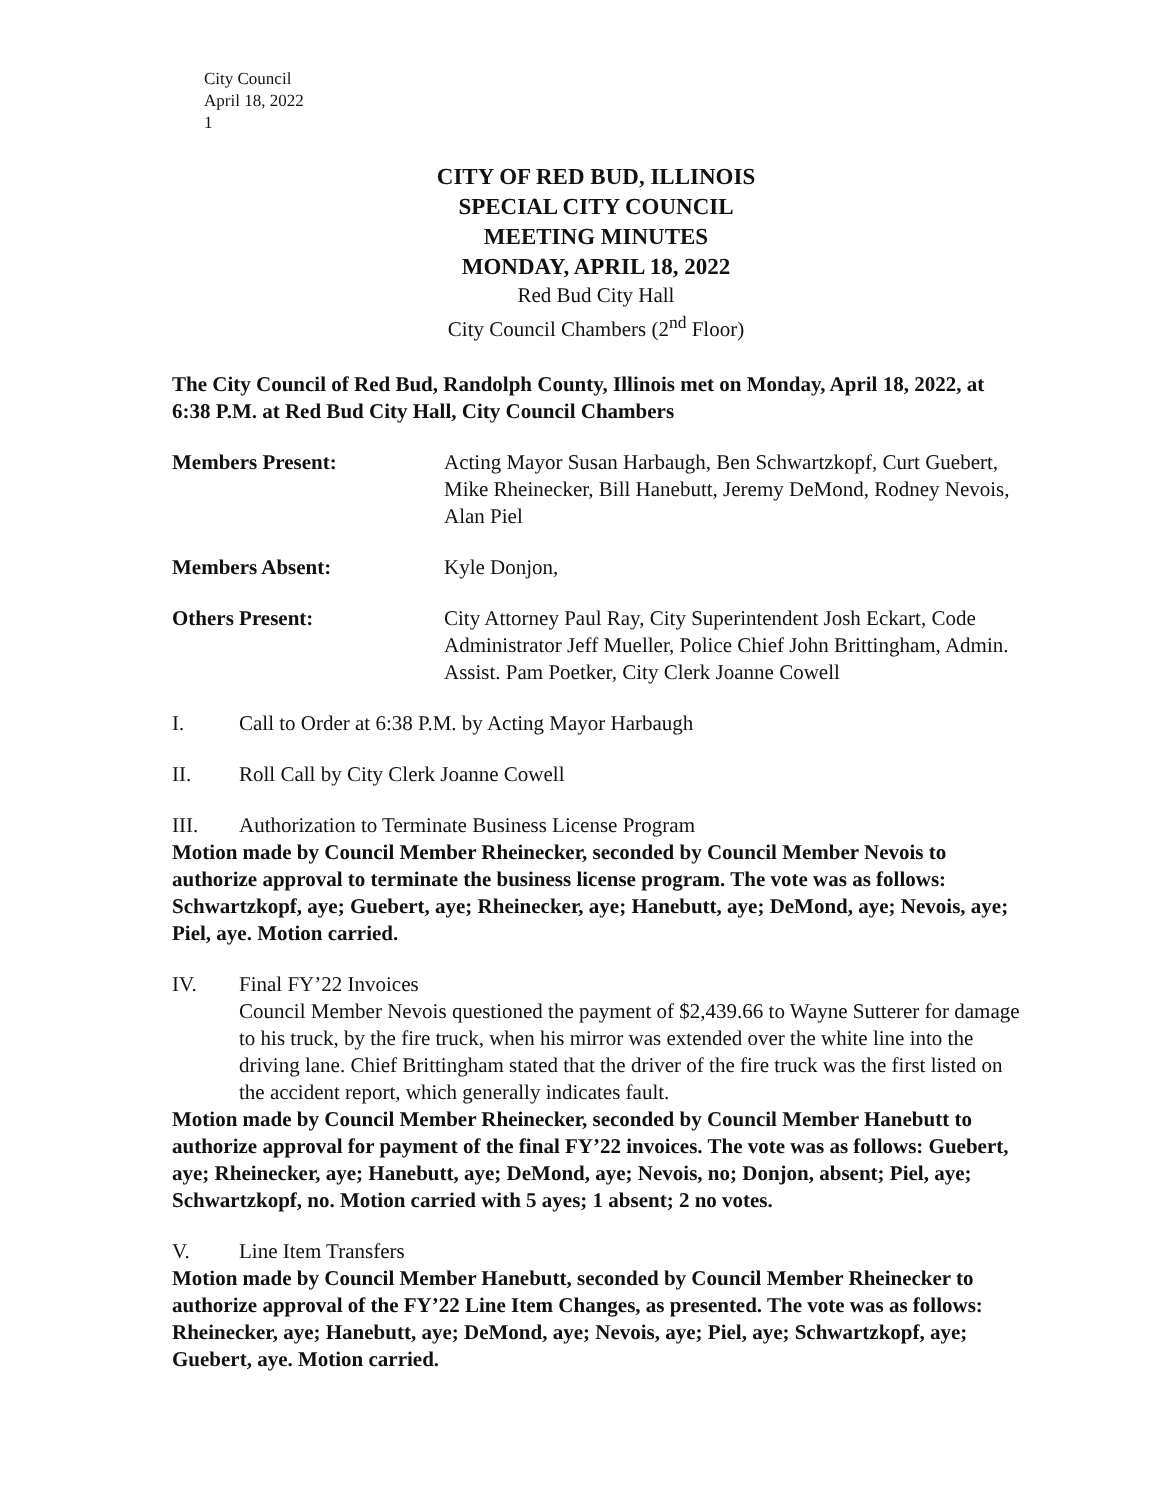City Council
April 18, 2022
1
CITY OF RED BUD, ILLINOIS
SPECIAL CITY COUNCIL
MEETING MINUTES
MONDAY, APRIL 18, 2022
Red Bud City Hall
City Council Chambers (2<sup>nd</sup> Floor)
The City Council of Red Bud, Randolph County, Illinois met on Monday, April 18, 2022, at 6:38 P.M. at Red Bud City Hall, City Council Chambers
Members Present: Acting Mayor Susan Harbaugh, Ben Schwartzkopf, Curt Guebert, Mike Rheinecker, Bill Hanebutt, Jeremy DeMond, Rodney Nevois, Alan Piel
Members Absent: Kyle Donjon,
Others Present: City Attorney Paul Ray, City Superintendent Josh Eckart, Code Administrator Jeff Mueller, Police Chief John Brittingham, Admin. Assist. Pam Poetker, City Clerk Joanne Cowell
I. Call to Order at 6:38 P.M. by Acting Mayor Harbaugh
II. Roll Call by City Clerk Joanne Cowell
III. Authorization to Terminate Business License Program
Motion made by Council Member Rheinecker, seconded by Council Member Nevois to authorize approval to terminate the business license program. The vote was as follows: Schwartzkopf, aye; Guebert, aye; Rheinecker, aye; Hanebutt, aye; DeMond, aye; Nevois, aye; Piel, aye. Motion carried.
IV. Final FY’22 Invoices
Council Member Nevois questioned the payment of $2,439.66 to Wayne Sutterer for damage to his truck, by the fire truck, when his mirror was extended over the white line into the driving lane. Chief Brittingham stated that the driver of the fire truck was the first listed on the accident report, which generally indicates fault.
Motion made by Council Member Rheinecker, seconded by Council Member Hanebutt to authorize approval for payment of the final FY’22 invoices. The vote was as follows: Guebert, aye; Rheinecker, aye; Hanebutt, aye; DeMond, aye; Nevois, no; Donjon, absent; Piel, aye; Schwartzkopf, no. Motion carried with 5 ayes; 1 absent; 2 no votes.
V. Line Item Transfers
Motion made by Council Member Hanebutt, seconded by Council Member Rheinecker to authorize approval of the FY’22 Line Item Changes, as presented. The vote was as follows: Rheinecker, aye; Hanebutt, aye; DeMond, aye; Nevois, aye; Piel, aye; Schwartzkopf, aye; Guebert, aye. Motion carried.